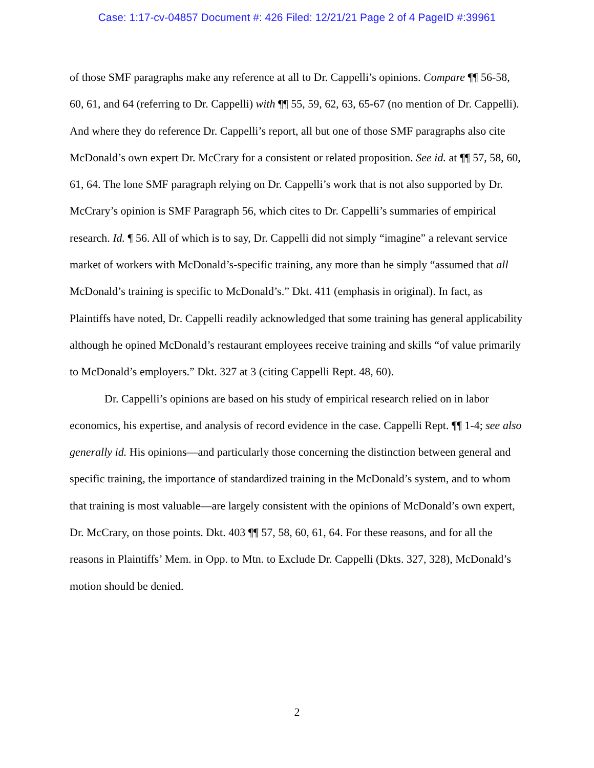Case: 1:17-cv-04857 Document #: 426 Filed: 12/21/21 Page 2 of 4 PageID #:39961
of those SMF paragraphs make any reference at all to Dr. Cappelli’s opinions. Compare ¶¶ 56-58, 60, 61, and 64 (referring to Dr. Cappelli) with ¶¶ 55, 59, 62, 63, 65-67 (no mention of Dr. Cappelli). And where they do reference Dr. Cappelli’s report, all but one of those SMF paragraphs also cite McDonald’s own expert Dr. McCrary for a consistent or related proposition. See id. at ¶¶ 57, 58, 60, 61, 64. The lone SMF paragraph relying on Dr. Cappelli’s work that is not also supported by Dr. McCrary’s opinion is SMF Paragraph 56, which cites to Dr. Cappelli’s summaries of empirical research. Id. ¶ 56. All of which is to say, Dr. Cappelli did not simply “imagine” a relevant service market of workers with McDonald’s-specific training, any more than he simply “assumed that all McDonald’s training is specific to McDonald’s.” Dkt. 411 (emphasis in original). In fact, as Plaintiffs have noted, Dr. Cappelli readily acknowledged that some training has general applicability although he opined McDonald’s restaurant employees receive training and skills “of value primarily to McDonald’s employers.” Dkt. 327 at 3 (citing Cappelli Rept. 48, 60).
Dr. Cappelli’s opinions are based on his study of empirical research relied on in labor economics, his expertise, and analysis of record evidence in the case. Cappelli Rept. ¶¶ 1-4; see also generally id. His opinions—and particularly those concerning the distinction between general and specific training, the importance of standardized training in the McDonald’s system, and to whom that training is most valuable—are largely consistent with the opinions of McDonald’s own expert, Dr. McCrary, on those points. Dkt. 403 ¶¶ 57, 58, 60, 61, 64. For these reasons, and for all the reasons in Plaintiffs’ Mem. in Opp. to Mtn. to Exclude Dr. Cappelli (Dkts. 327, 328), McDonald’s motion should be denied.
2